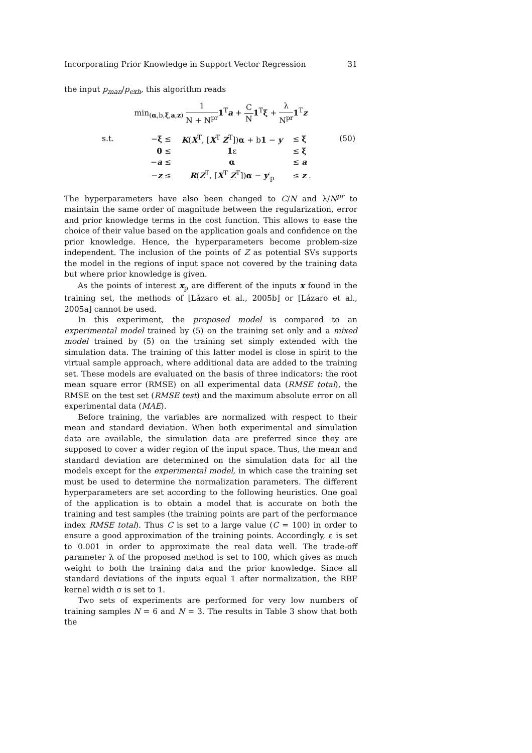Incorporating Prior Knowledge in Support Vector Regression 31
the input p<sub>man</sub>/p<sub>exh</sub>, this algorithm reads
min<sub>(α,b,ξ,a,z)</sub> 1 N + N<sup>pr</sup> 1<sup>T</sup>a + C N 1<sup>T</sup>ξ + λ N<sup>pr</sup> 1<sup>T</sup>z
| s.t. | − ξ ≤ | K ( X<sup>T</sup>, [ X<sup>T</sup> Z<sup>T</sup>]) α + b 1 − y | ≤ ξ | (50) |
| | 0 ≤ | 1 ε | ≤ ξ | |
| | − a ≤ | α | ≤ a | |
| | − z ≤ | R ( Z<sup>T</sup>, [ X<sup>T</sup> Z<sup>T</sup>]) α − y ′<sub>p</sub> | ≤ z . | |
The hyperparameters have also been changed to C/N and λ/N<sup>pr</sup> to maintain the same order of magnitude between the regularization, error and prior knowledge terms in the cost function. This allows to ease the choice of their value based on the application goals and confidence on the prior knowledge. Hence, the hyperparameters become problem-size independent. The inclusion of the points of Z as potential SVs supports the model in the regions of input space not covered by the training data but where prior knowledge is given.
As the points of interest x<sub>p</sub> are different of the inputs x found in the training set, the methods of [Lázaro et al., 2005b] or [Lázaro et al., 2005a] cannot be used.
In this experiment, the proposed model is compared to an experimental model trained by (5) on the training set only and a mixed model trained by (5) on the training set simply extended with the simulation data. The training of this latter model is close in spirit to the virtual sample approach, where additional data are added to the training set. These models are evaluated on the basis of three indicators: the root mean square error (RMSE) on all experimental data (RMSE total), the RMSE on the test set (RMSE test) and the maximum absolute error on all experimental data (MAE).
Before training, the variables are normalized with respect to their mean and standard deviation. When both experimental and simulation data are available, the simulation data are preferred since they are supposed to cover a wider region of the input space. Thus, the mean and standard deviation are determined on the simulation data for all the models except for the experimental model, in which case the training set must be used to determine the normalization parameters. The different hyperparameters are set according to the following heuristics. One goal of the application is to obtain a model that is accurate on both the training and test samples (the training points are part of the performance index RMSE total). Thus C is set to a large value (C = 100) in order to ensure a good approximation of the training points. Accordingly, ε is set to 0.001 in order to approximate the real data well. The trade-off parameter λ of the proposed method is set to 100, which gives as much weight to both the training data and the prior knowledge. Since all standard deviations of the inputs equal 1 after normalization, the RBF kernel width σ is set to 1.
Two sets of experiments are performed for very low numbers of training samples N = 6 and N = 3. The results in Table 3 show that both the